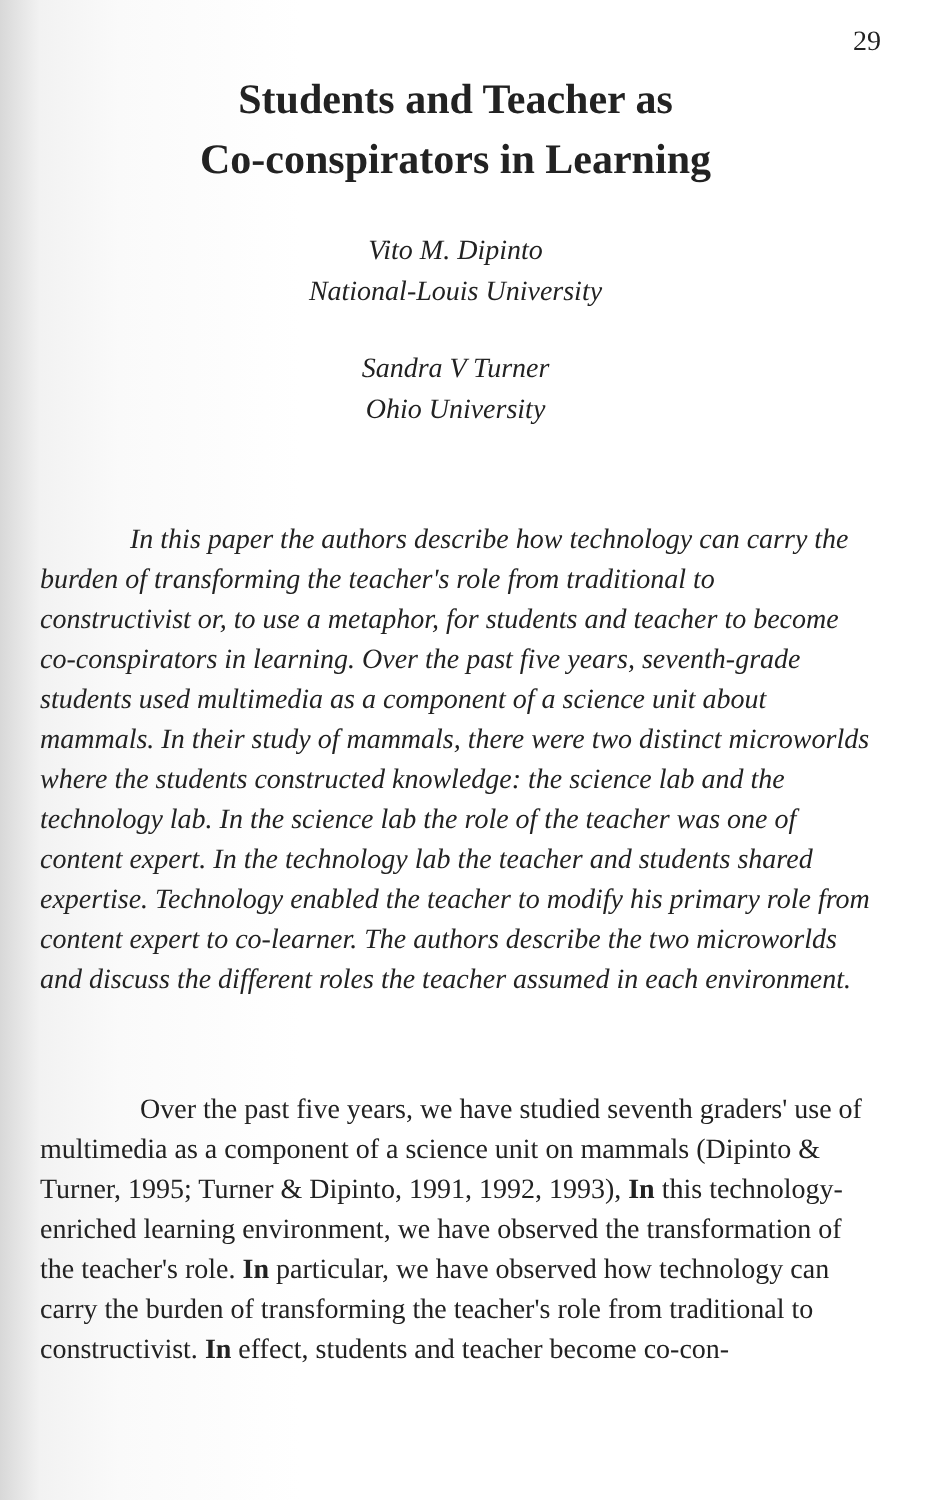29
Students and Teacher as
Co-conspirators in Learning
Vito M. Dipinto
National-Louis University
Sandra V Turner
Ohio University
In this paper the authors describe how technology can carry the burden of transforming the teacher's role from traditional to constructivist or, to use a metaphor, for students and teacher to become co-conspirators in learning. Over the past five years, seventh-grade students used multimedia as a component of a science unit about mammals. In their study of mammals, there were two distinct microworlds where the students constructed knowledge: the science lab and the technology lab. In the science lab the role of the teacher was one of content expert. In the technology lab the teacher and students shared expertise. Technology enabled the teacher to modify his primary role from content expert to co-learner. The authors describe the two microworlds and discuss the different roles the teacher assumed in each environment.
Over the past five years, we have studied seventh graders' use of multimedia as a component of a science unit on mammals (Dipinto & Turner, 1995; Turner & Dipinto, 1991, 1992, 1993), In this technology-enriched learning environment, we have observed the transformation of the teacher's role. In particular, we have observed how technology can carry the burden of transforming the teacher's role from traditional to constructivist. In effect, students and teacher become co-con-